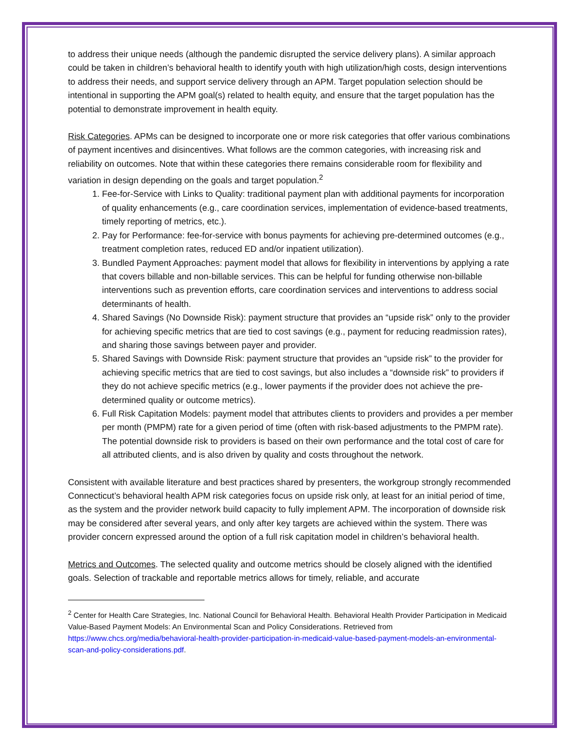to address their unique needs (although the pandemic disrupted the service delivery plans). A similar approach could be taken in children’s behavioral health to identify youth with high utilization/high costs, design interventions to address their needs, and support service delivery through an APM. Target population selection should be intentional in supporting the APM goal(s) related to health equity, and ensure that the target population has the potential to demonstrate improvement in health equity.
Risk Categories. APMs can be designed to incorporate one or more risk categories that offer various combinations of payment incentives and disincentives. What follows are the common categories, with increasing risk and reliability on outcomes. Note that within these categories there remains considerable room for flexibility and variation in design depending on the goals and target population.<sup>2</sup>
1. Fee-for-Service with Links to Quality: traditional payment plan with additional payments for incorporation of quality enhancements (e.g., care coordination services, implementation of evidence-based treatments, timely reporting of metrics, etc.).
2. Pay for Performance: fee-for-service with bonus payments for achieving pre-determined outcomes (e.g., treatment completion rates, reduced ED and/or inpatient utilization).
3. Bundled Payment Approaches: payment model that allows for flexibility in interventions by applying a rate that covers billable and non-billable services. This can be helpful for funding otherwise non-billable interventions such as prevention efforts, care coordination services and interventions to address social determinants of health.
4. Shared Savings (No Downside Risk): payment structure that provides an “upside risk” only to the provider for achieving specific metrics that are tied to cost savings (e.g., payment for reducing readmission rates), and sharing those savings between payer and provider.
5. Shared Savings with Downside Risk: payment structure that provides an “upside risk” to the provider for achieving specific metrics that are tied to cost savings, but also includes a “downside risk” to providers if they do not achieve specific metrics (e.g., lower payments if the provider does not achieve the pre-determined quality or outcome metrics).
6. Full Risk Capitation Models: payment model that attributes clients to providers and provides a per member per month (PMPM) rate for a given period of time (often with risk-based adjustments to the PMPM rate). The potential downside risk to providers is based on their own performance and the total cost of care for all attributed clients, and is also driven by quality and costs throughout the network.
Consistent with available literature and best practices shared by presenters, the workgroup strongly recommended Connecticut’s behavioral health APM risk categories focus on upside risk only, at least for an initial period of time, as the system and the provider network build capacity to fully implement APM. The incorporation of downside risk may be considered after several years, and only after key targets are achieved within the system. There was provider concern expressed around the option of a full risk capitation model in children’s behavioral health.
Metrics and Outcomes. The selected quality and outcome metrics should be closely aligned with the identified goals. Selection of trackable and reportable metrics allows for timely, reliable, and accurate
<sup>2</sup> Center for Health Care Strategies, Inc. National Council for Behavioral Health. Behavioral Health Provider Participation in Medicaid Value-Based Payment Models: An Environmental Scan and Policy Considerations. Retrieved from https://www.chcs.org/media/behavioral-health-provider-participation-in-medicaid-value-based-payment-models-an-environmental-scan-and-policy-considerations.pdf.